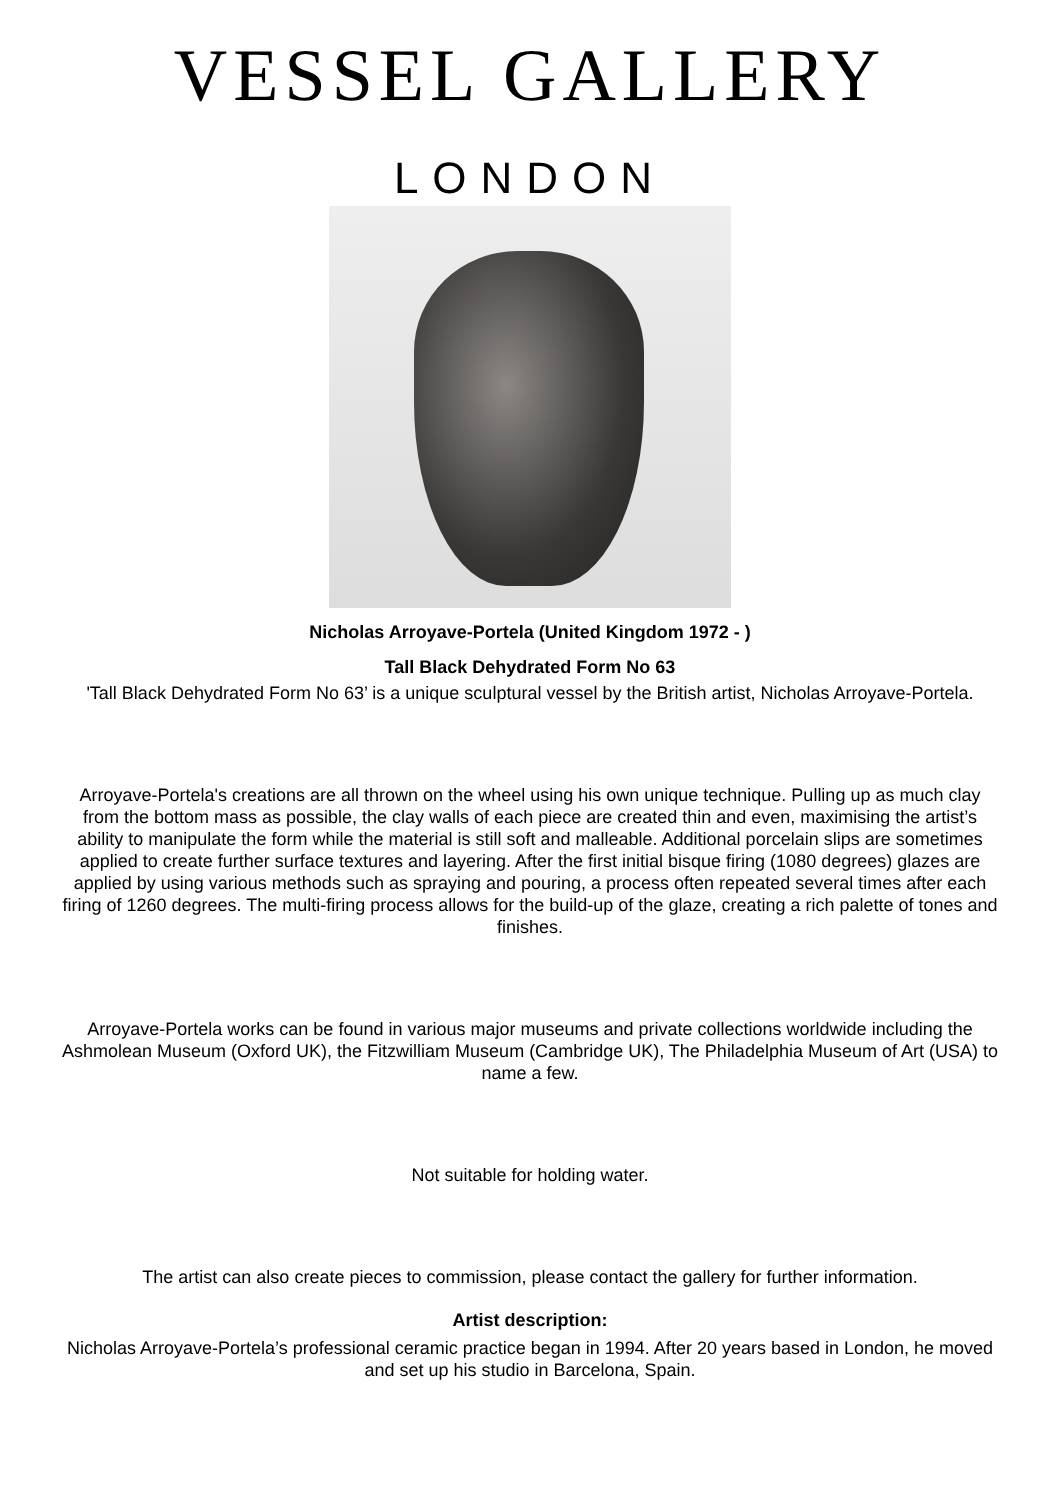VESSEL GALLERY
LONDON
Nicholas Arroyave-Portela (United Kingdom 1972 - )
Tall Black Dehydrated Form No 63
'Tall Black Dehydrated Form No 63’ is a unique sculptural vessel by the British artist, Nicholas Arroyave-Portela.
Arroyave-Portela's creations are all thrown on the wheel using his own unique technique. Pulling up as much clay from the bottom mass as possible, the clay walls of each piece are created thin and even, maximising the artist’s ability to manipulate the form while the material is still soft and malleable. Additional porcelain slips are sometimes applied to create further surface textures and layering. After the first initial bisque firing (1080 degrees) glazes are applied by using various methods such as spraying and pouring, a process often repeated several times after each firing of 1260 degrees. The multi-firing process allows for the build-up of the glaze, creating a rich palette of tones and finishes.
Arroyave-Portela works can be found in various major museums and private collections worldwide including the Ashmolean Museum (Oxford UK), the Fitzwilliam Museum (Cambridge UK), The Philadelphia Museum of Art (USA) to name a few.
Not suitable for holding water.
The artist can also create pieces to commission, please contact the gallery for further information.
Artist description:
Nicholas Arroyave-Portela’s professional ceramic practice began in 1994. After 20 years based in London, he moved and set up his studio in Barcelona, Spain.